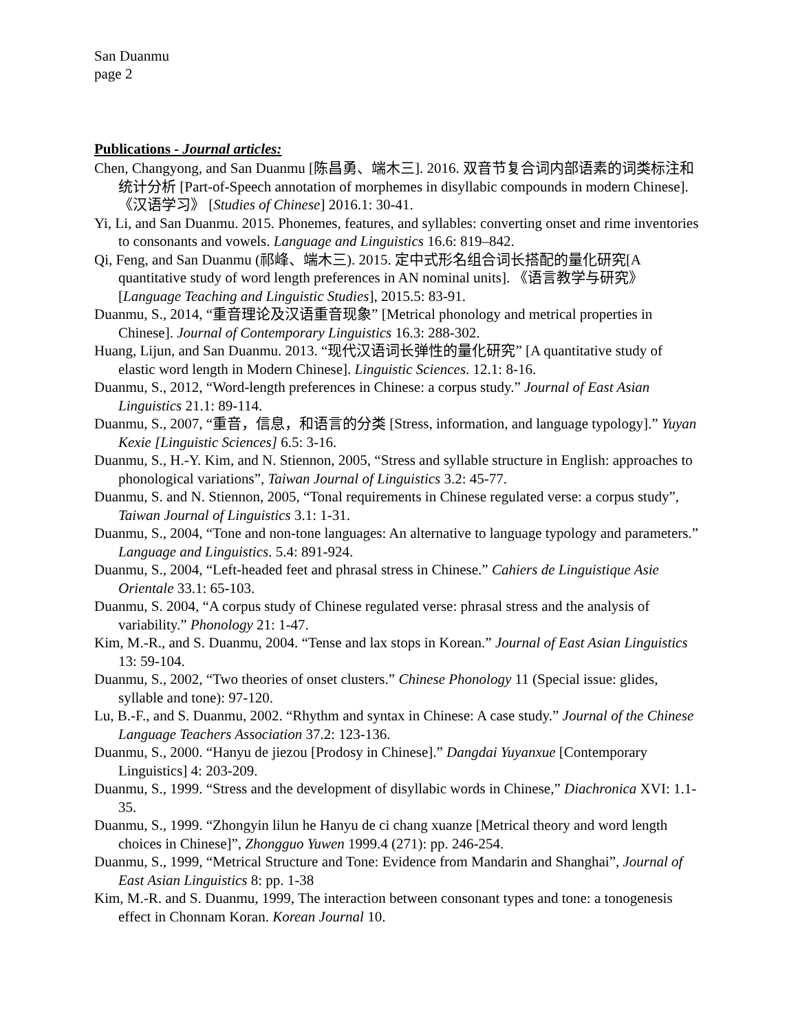San Duanmu
page 2
Publications - Journal articles:
Chen, Changyong, and San Duanmu [陈昌勇、端木三]. 2016. 双音节复合词内部语素的词类标注和统计分析 [Part-of-Speech annotation of morphemes in disyllabic compounds in modern Chinese].《汉语学习》 [Studies of Chinese] 2016.1: 30-41.
Yi, Li, and San Duanmu. 2015. Phonemes, features, and syllables: converting onset and rime inventories to consonants and vowels. Language and Linguistics 16.6: 819–842.
Qi, Feng, and San Duanmu (祁峰、端木三). 2015. 定中式形名组合词长搭配的量化研究[A quantitative study of word length preferences in AN nominal units]. 《语言教学与研究》 [Language Teaching and Linguistic Studies], 2015.5: 83-91.
Duanmu, S., 2014, “重音理论及汉语重音现象” [Metrical phonology and metrical properties in Chinese]. Journal of Contemporary Linguistics 16.3: 288-302.
Huang, Lijun, and San Duanmu. 2013. “现代汉语词长弹性的量化研究” [A quantitative study of elastic word length in Modern Chinese]. Linguistic Sciences. 12.1: 8-16.
Duanmu, S., 2012, “Word-length preferences in Chinese: a corpus study.” Journal of East Asian Linguistics 21.1: 89-114.
Duanmu, S., 2007, “重音，信息，和语言的分类 [Stress, information, and language typology].” Yuyan Kexie [Linguistic Sciences] 6.5: 3-16.
Duanmu, S., H.-Y. Kim, and N. Stiennon, 2005, “Stress and syllable structure in English: approaches to phonological variations”, Taiwan Journal of Linguistics 3.2: 45-77.
Duanmu, S. and N. Stiennon, 2005, “Tonal requirements in Chinese regulated verse: a corpus study”, Taiwan Journal of Linguistics 3.1: 1-31.
Duanmu, S., 2004, “Tone and non-tone languages: An alternative to language typology and parameters.” Language and Linguistics. 5.4: 891-924.
Duanmu, S., 2004, “Left-headed feet and phrasal stress in Chinese.” Cahiers de Linguistique Asie Orientale 33.1: 65-103.
Duanmu, S. 2004, “A corpus study of Chinese regulated verse: phrasal stress and the analysis of variability.” Phonology 21: 1-47.
Kim, M.-R., and S. Duanmu, 2004. “Tense and lax stops in Korean.” Journal of East Asian Linguistics 13: 59-104.
Duanmu, S., 2002, “Two theories of onset clusters.” Chinese Phonology 11 (Special issue: glides, syllable and tone): 97-120.
Lu, B.-F., and S. Duanmu, 2002. “Rhythm and syntax in Chinese: A case study.” Journal of the Chinese Language Teachers Association 37.2: 123-136.
Duanmu, S., 2000. “Hanyu de jiezou [Prodosy in Chinese].” Dangdai Yuyanxue [Contemporary Linguistics] 4: 203-209.
Duanmu, S., 1999. “Stress and the development of disyllabic words in Chinese,” Diachronica XVI: 1.1-35.
Duanmu, S., 1999. “Zhongyin lilun he Hanyu de ci chang xuanze [Metrical theory and word length choices in Chinese]”, Zhongguo Yuwen 1999.4 (271): pp. 246-254.
Duanmu, S., 1999, “Metrical Structure and Tone: Evidence from Mandarin and Shanghai”, Journal of East Asian Linguistics 8: pp. 1-38
Kim, M.-R. and S. Duanmu, 1999, The interaction between consonant types and tone: a tonogenesis effect in Chonnam Koran. Korean Journal 10.